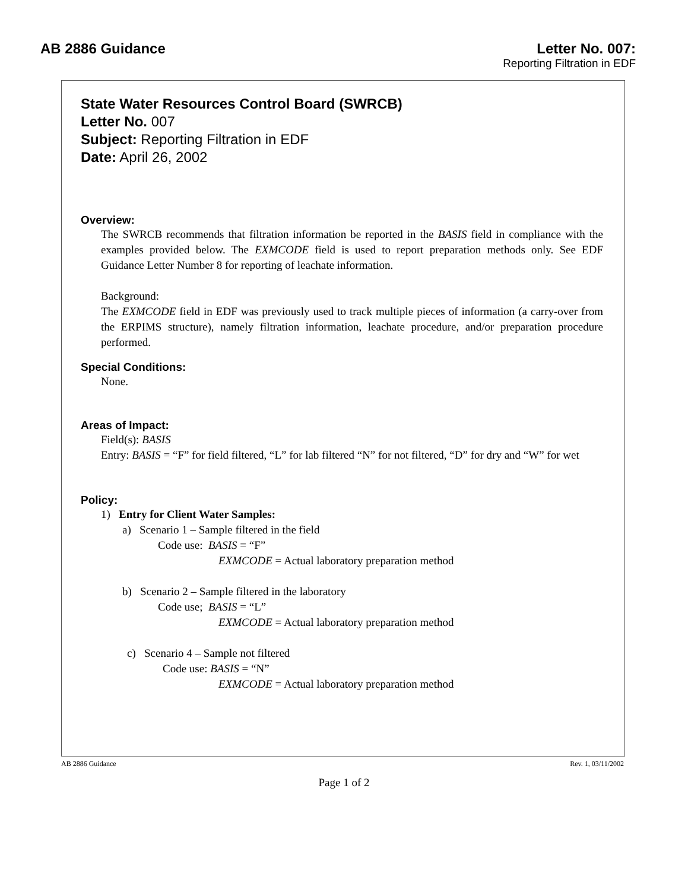AB 2886 Guidance Letter No. 007:
Reporting Filtration in EDF
State Water Resources Control Board (SWRCB)
Letter No. 007
Subject: Reporting Filtration in EDF
Date: April 26, 2002
Overview:
The SWRCB recommends that filtration information be reported in the BASIS field in compliance with the examples provided below. The EXMCODE field is used to report preparation methods only. See EDF Guidance Letter Number 8 for reporting of leachate information.
Background:
The EXMCODE field in EDF was previously used to track multiple pieces of information (a carry-over from the ERPIMS structure), namely filtration information, leachate procedure, and/or preparation procedure performed.
Special Conditions:
None.
Areas of Impact:
Field(s): BASIS
Entry: BASIS = “F” for field filtered, “L” for lab filtered “N” for not filtered, “D” for dry and “W” for wet
Policy:
1) Entry for Client Water Samples:
a) Scenario 1 – Sample filtered in the field
Code use: BASIS = “F”
EXMCODE = Actual laboratory preparation method
b) Scenario 2 – Sample filtered in the laboratory
Code use; BASIS = “L”
EXMCODE = Actual laboratory preparation method
c) Scenario 4 – Sample not filtered
Code use: BASIS = “N”
EXMCODE = Actual laboratory preparation method
AB 2886 Guidance Rev. 1, 03/11/2002
Page 1 of 2